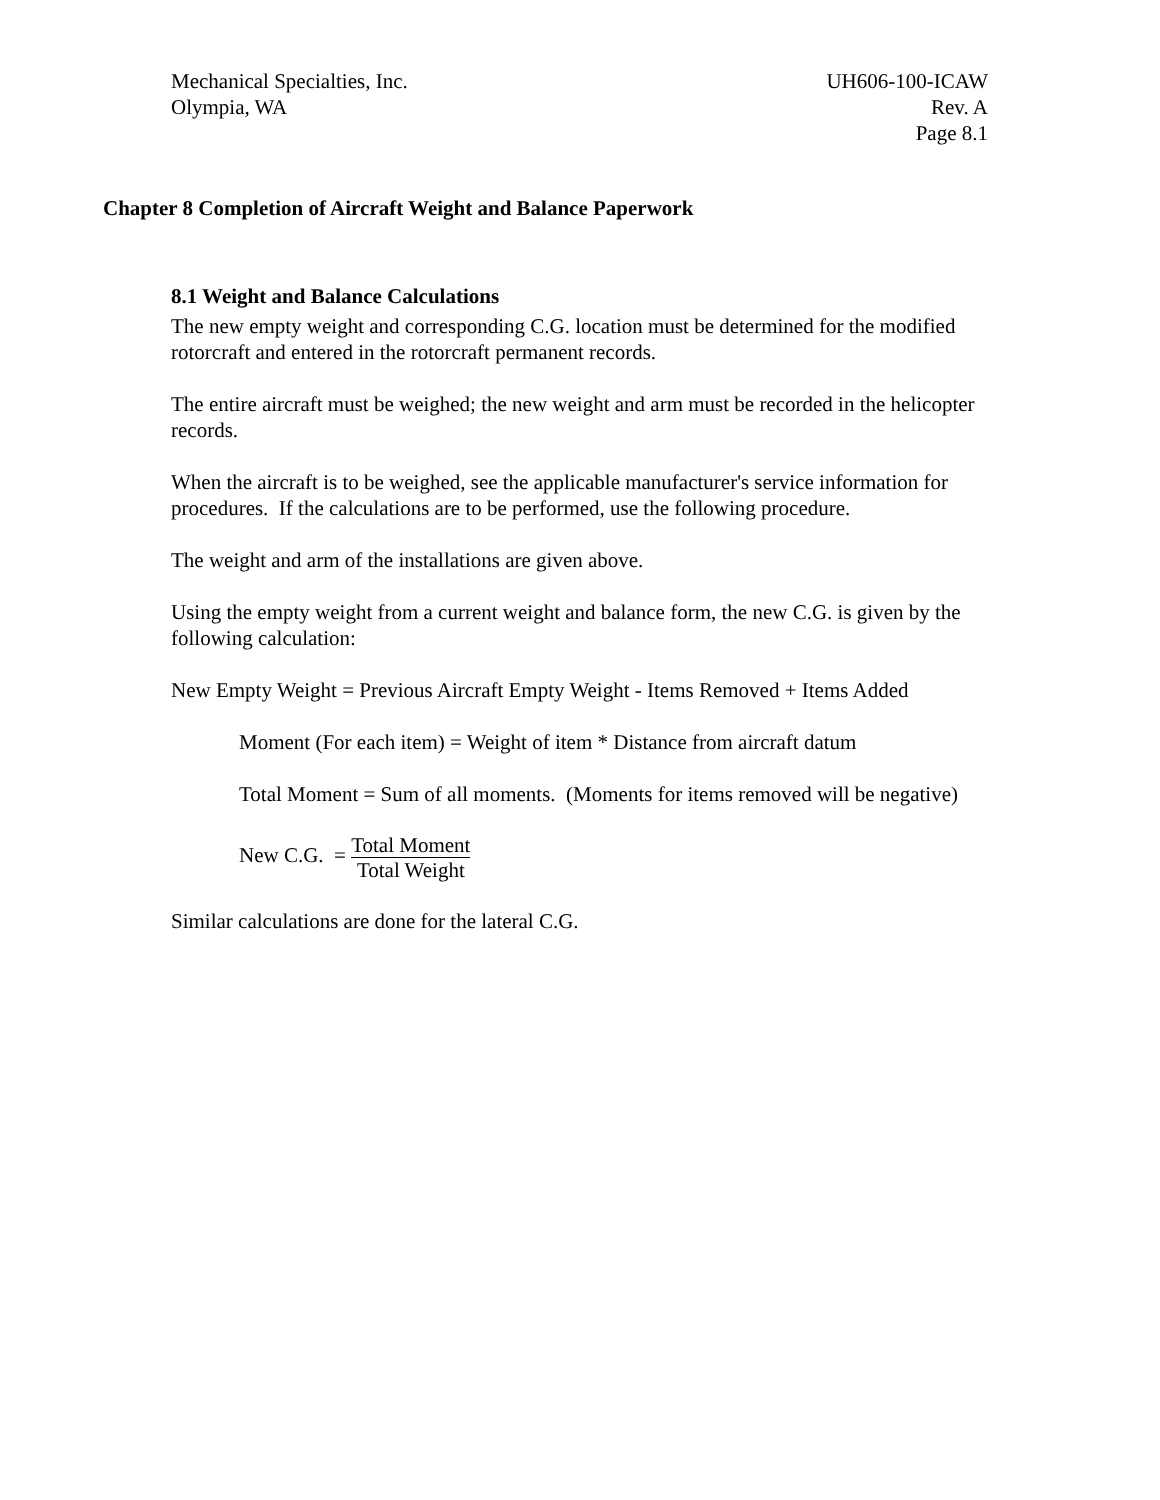Mechanical Specialties, Inc.
Olympia, WA
UH606-100-ICAW
Rev. A
Page 8.1
Chapter 8 Completion of Aircraft Weight and Balance Paperwork
8.1 Weight and Balance Calculations
The new empty weight and corresponding C.G. location must be determined for the modified rotorcraft and entered in the rotorcraft permanent records.
The entire aircraft must be weighed; the new weight and arm must be recorded in the helicopter records.
When the aircraft is to be weighed, see the applicable manufacturer's service information for procedures. If the calculations are to be performed, use the following procedure.
The weight and arm of the installations are given above.
Using the empty weight from a current weight and balance form, the new C.G. is given by the following calculation:
New Empty Weight = Previous Aircraft Empty Weight - Items Removed + Items Added
Moment (For each item) = Weight of item * Distance from aircraft datum
Total Moment = Sum of all moments. (Moments for items removed will be negative)
New C.G. = Total Moment Total Weight
Similar calculations are done for the lateral C.G.